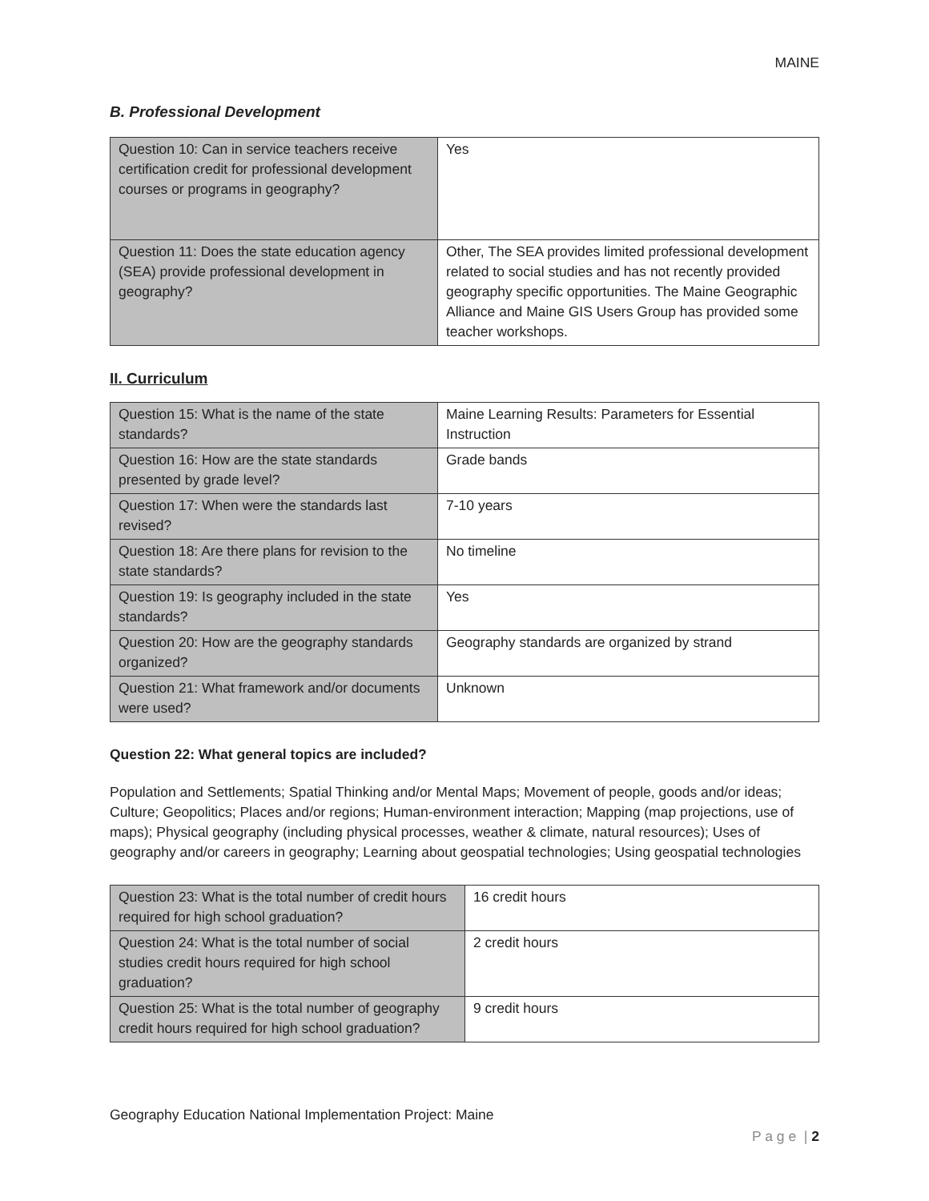MAINE
B. Professional Development
| Question 10: Can in service teachers receive certification credit for professional development courses or programs in geography? | Yes |
| Question 11: Does the state education agency (SEA) provide professional development in geography? | Other, The SEA provides limited professional development related to social studies and has not recently provided geography specific opportunities. The Maine Geographic Alliance and Maine GIS Users Group has provided some teacher workshops. |
II. Curriculum
| Question 15: What is the name of the state standards? | Maine Learning Results: Parameters for Essential Instruction |
| Question 16: How are the state standards presented by grade level? | Grade bands |
| Question 17: When were the standards last revised? | 7-10 years |
| Question 18: Are there plans for revision to the state standards? | No timeline |
| Question 19: Is geography included in the state standards? | Yes |
| Question 20: How are the geography standards organized? | Geography standards are organized by strand |
| Question 21: What framework and/or documents were used? | Unknown |
Question 22: What general topics are included?
Population and Settlements; Spatial Thinking and/or Mental Maps; Movement of people, goods and/or ideas; Culture; Geopolitics; Places and/or regions; Human-environment interaction; Mapping (map projections, use of maps); Physical geography (including physical processes, weather & climate, natural resources); Uses of geography and/or careers in geography; Learning about geospatial technologies; Using geospatial technologies
| Question 23: What is the total number of credit hours required for high school graduation? | 16 credit hours |
| Question 24: What is the total number of social studies credit hours required for high school graduation? | 2 credit hours |
| Question 25: What is the total number of geography credit hours required for high school graduation? | 9 credit hours |
Geography Education National Implementation Project: Maine
P a g e | 2